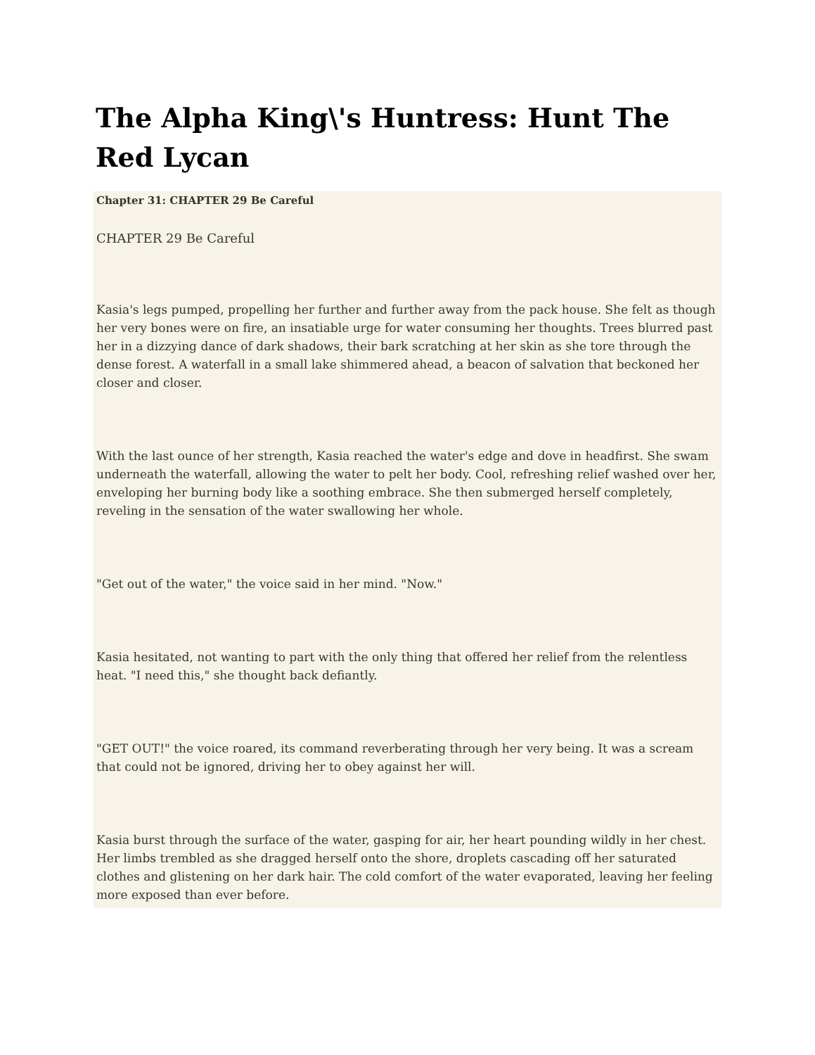The Alpha King\'s Huntress: Hunt The Red Lycan
Chapter 31: CHAPTER 29 Be Careful
CHAPTER 29 Be Careful
Kasia's legs pumped, propelling her further and further away from the pack house. She felt as though her very bones were on fire, an insatiable urge for water consuming her thoughts. Trees blurred past her in a dizzying dance of dark shadows, their bark scratching at her skin as she tore through the dense forest. A waterfall in a small lake shimmered ahead, a beacon of salvation that beckoned her closer and closer.
With the last ounce of her strength, Kasia reached the water's edge and dove in headfirst. She swam underneath the waterfall, allowing the water to pelt her body. Cool, refreshing relief washed over her, enveloping her burning body like a soothing embrace. She then submerged herself completely, reveling in the sensation of the water swallowing her whole.
"Get out of the water," the voice said in her mind. "Now."
Kasia hesitated, not wanting to part with the only thing that offered her relief from the relentless heat. "I need this," she thought back defiantly.
"GET OUT!" the voice roared, its command reverberating through her very being. It was a scream that could not be ignored, driving her to obey against her will.
Kasia burst through the surface of the water, gasping for air, her heart pounding wildly in her chest. Her limbs trembled as she dragged herself onto the shore, droplets cascading off her saturated clothes and glistening on her dark hair. The cold comfort of the water evaporated, leaving her feeling more exposed than ever before.